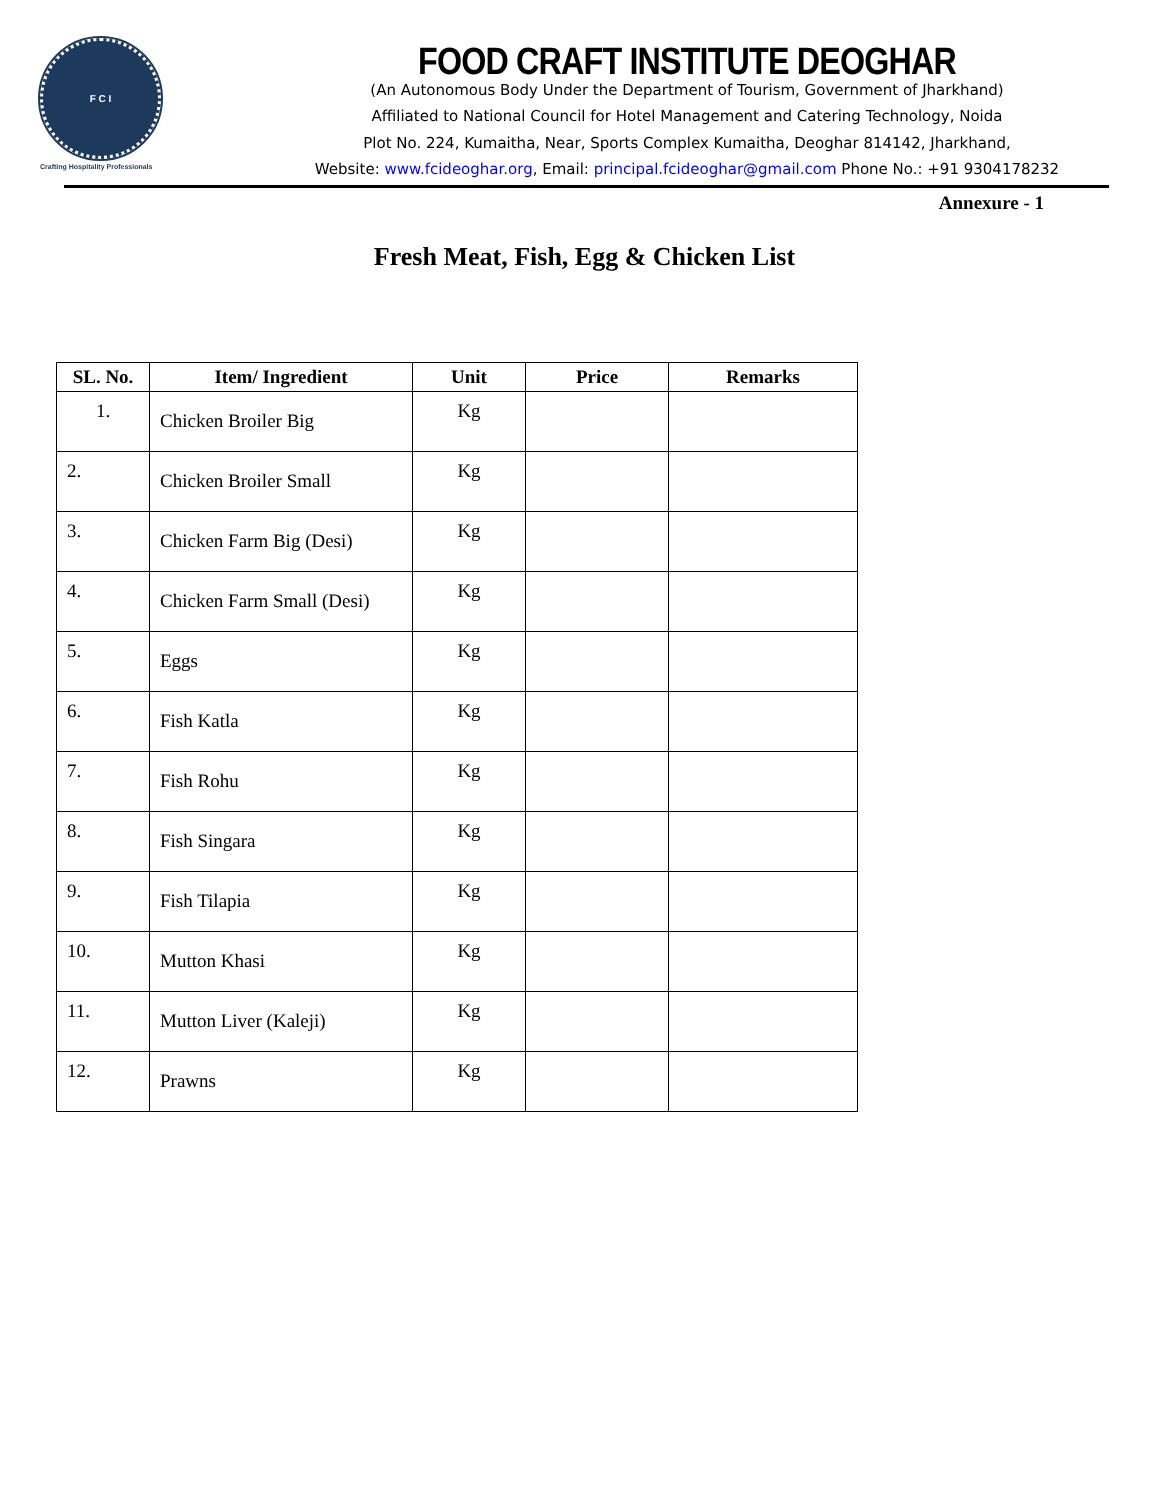F C I
Crafting Hospitality Professionals
FOOD CRAFT INSTITUTE DEOGHAR
(An Autonomous Body Under the Department of Tourism, Government of Jharkhand)
Affiliated to National Council for Hotel Management and Catering Technology, Noida
Plot No. 224, Kumaitha, Near, Sports Complex Kumaitha, Deoghar 814142, Jharkhand,
Website: www.fcideoghar.org, Email: principal.fcideoghar@gmail.com Phone No.: +91 9304178232
Annexure - 1
Fresh Meat, Fish, Egg & Chicken List
| SL. No. | Item/ Ingredient | Unit | Price | Remarks |
| --- | --- | --- | --- | --- |
| 1. | Chicken Broiler Big | Kg | | |
| 2. | Chicken Broiler Small | Kg | | |
| 3. | Chicken Farm Big (Desi) | Kg | | |
| 4. | Chicken Farm Small (Desi) | Kg | | |
| 5. | Eggs | Kg | | |
| 6. | Fish Katla | Kg | | |
| 7. | Fish Rohu | Kg | | |
| 8. | Fish Singara | Kg | | |
| 9. | Fish Tilapia | Kg | | |
| 10. | Mutton Khasi | Kg | | |
| 11. | Mutton Liver (Kaleji) | Kg | | |
| 12. | Prawns | Kg | | |